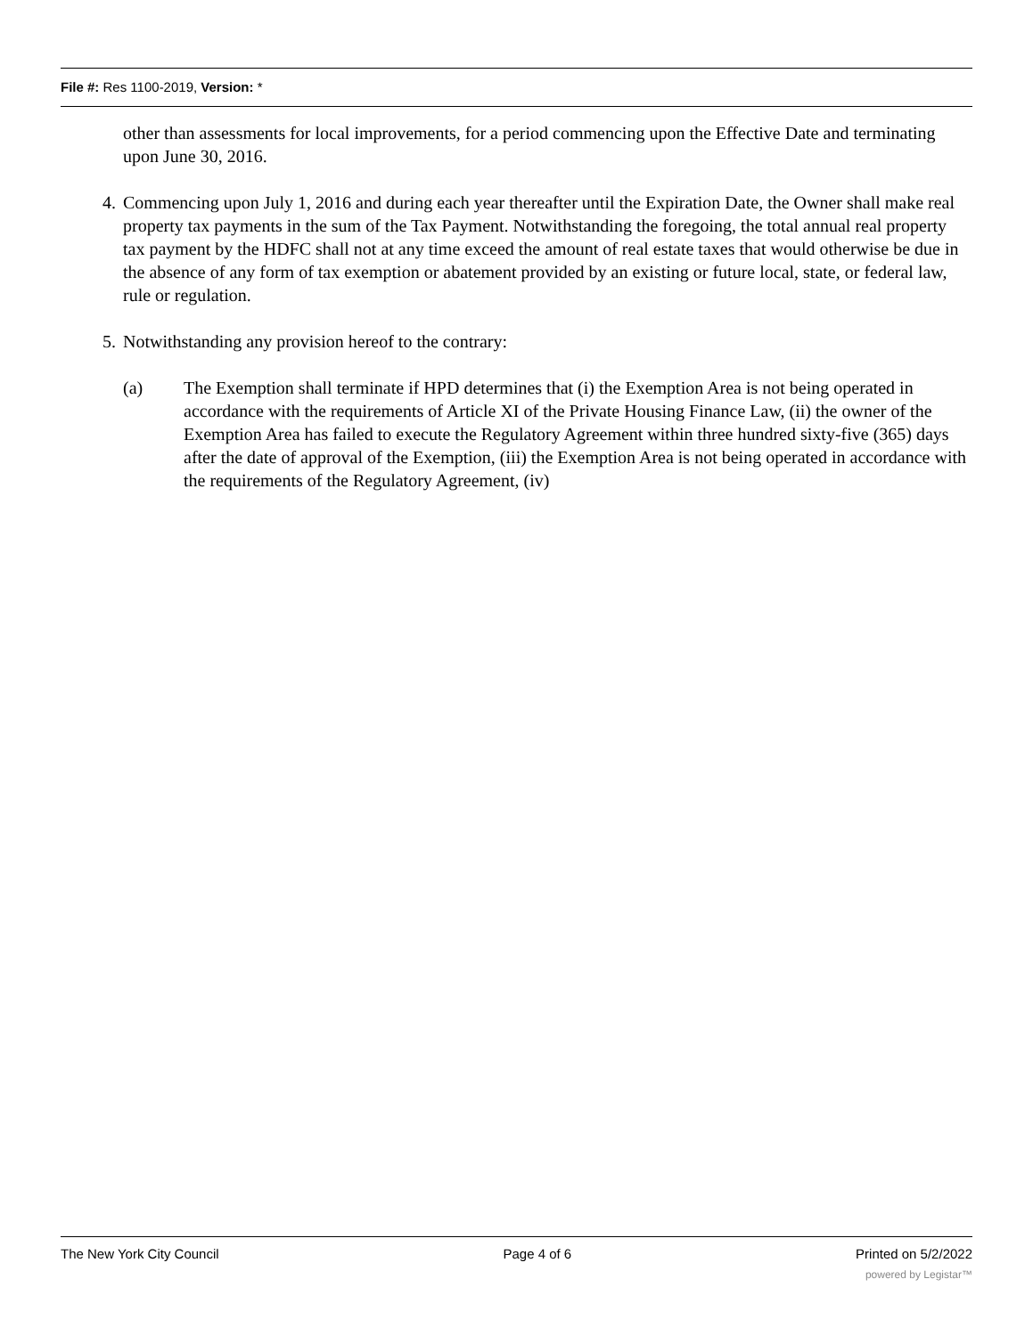File #: Res 1100-2019, Version: *
other than assessments for local improvements, for a period commencing upon the Effective Date and terminating upon June 30, 2016.
4. Commencing upon July 1, 2016 and during each year thereafter until the Expiration Date, the Owner shall make real property tax payments in the sum of the Tax Payment. Notwithstanding the foregoing, the total annual real property tax payment by the HDFC shall not at any time exceed the amount of real estate taxes that would otherwise be due in the absence of any form of tax exemption or abatement provided by an existing or future local, state, or federal law, rule or regulation.
5. Notwithstanding any provision hereof to the contrary:
(a) The Exemption shall terminate if HPD determines that (i) the Exemption Area is not being operated in accordance with the requirements of Article XI of the Private Housing Finance Law, (ii) the owner of the Exemption Area has failed to execute the Regulatory Agreement within three hundred sixty-five (365) days after the date of approval of the Exemption, (iii) the Exemption Area is not being operated in accordance with the requirements of the Regulatory Agreement, (iv)
The New York City Council Page 4 of 6 Printed on 5/2/2022
powered by Legistar™